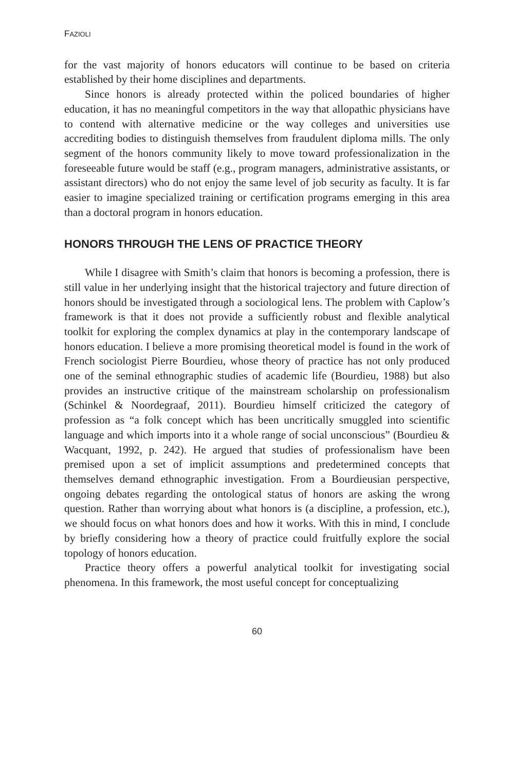FAZIOLI
for the vast majority of honors educators will continue to be based on criteria established by their home disciplines and departments.
Since honors is already protected within the policed boundaries of higher education, it has no meaningful competitors in the way that allopathic physicians have to contend with alternative medicine or the way colleges and universities use accrediting bodies to distinguish themselves from fraudulent diploma mills. The only segment of the honors community likely to move toward professionalization in the foreseeable future would be staff (e.g., program managers, administrative assistants, or assistant directors) who do not enjoy the same level of job security as faculty. It is far easier to imagine specialized training or certification programs emerging in this area than a doctoral program in honors education.
HONORS THROUGH THE LENS OF PRACTICE THEORY
While I disagree with Smith’s claim that honors is becoming a profession, there is still value in her underlying insight that the historical trajectory and future direction of honors should be investigated through a sociological lens. The problem with Caplow’s framework is that it does not provide a sufficiently robust and flexible analytical toolkit for exploring the complex dynamics at play in the contemporary landscape of honors education. I believe a more promising theoretical model is found in the work of French sociologist Pierre Bourdieu, whose theory of practice has not only produced one of the seminal ethnographic studies of academic life (Bourdieu, 1988) but also provides an instructive critique of the mainstream scholarship on professionalism (Schinkel & Noordegraaf, 2011). Bourdieu himself criticized the category of profession as “a folk concept which has been uncritically smuggled into scientific language and which imports into it a whole range of social unconscious” (Bourdieu & Wacquant, 1992, p. 242). He argued that studies of professionalism have been premised upon a set of implicit assumptions and predetermined concepts that themselves demand ethnographic investigation. From a Bourdieusian perspective, ongoing debates regarding the ontological status of honors are asking the wrong question. Rather than worrying about what honors is (a discipline, a profession, etc.), we should focus on what honors does and how it works. With this in mind, I conclude by briefly considering how a theory of practice could fruitfully explore the social topology of honors education.
Practice theory offers a powerful analytical toolkit for investigating social phenomena. In this framework, the most useful concept for conceptualizing
60